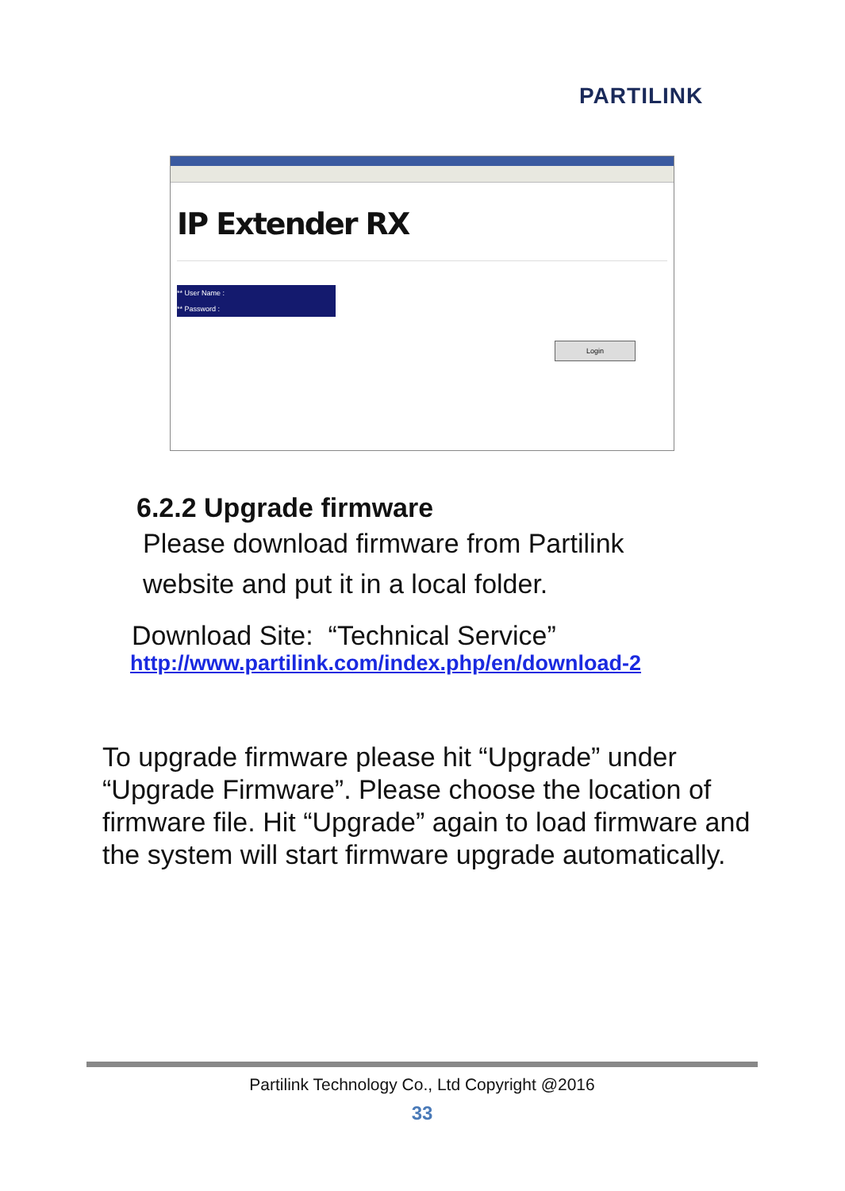PARTILINK
IP Extender RX
** User Name :
** Password :
Login
6.2.2 Upgrade firmware
Please download firmware from Partilink
website and put it in a local folder.
Download Site: “Technical Service”
http://www.partilink.com/index.php/en/download-2
To upgrade firmware please hit “Upgrade” under “Upgrade Firmware”. Please choose the location of firmware file. Hit “Upgrade” again to load firmware and the system will start firmware upgrade automatically.
Partilink Technology Co., Ltd Copyright @2016
33